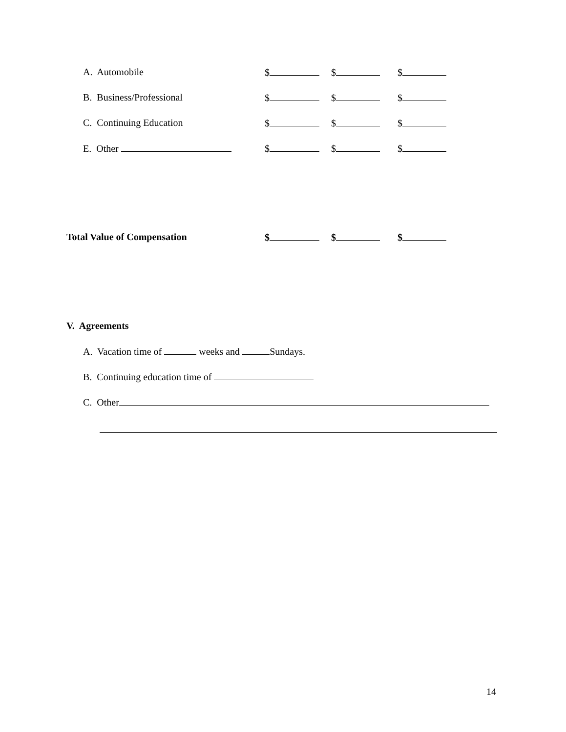A. Automobile $ $ $
B. Business/Professional $ $ $
C. Continuing Education $ $ $
E. Other $ $ $
Total Value of Compensation $ $ $
V. Agreements
A. Vacation time of weeks and Sundays.
B. Continuing education time of
C. Other
14